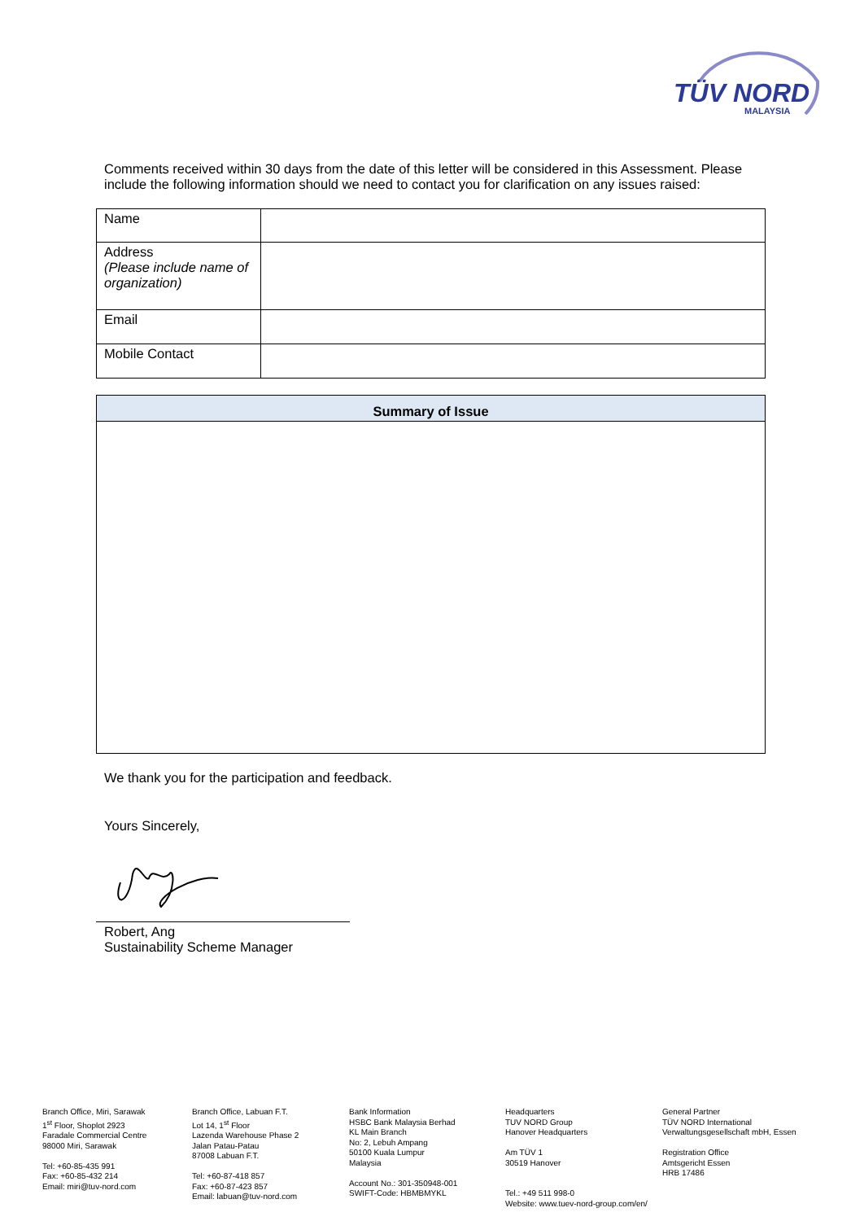TÜV NORD
MALAYSIA
Comments received within 30 days from the date of this letter will be considered in this Assessment. Please include the following information should we need to contact you for clarification on any issues raised:
| Name | |
| Address (Please include name of organization) | |
| Email | |
| Mobile Contact | |
| Summary of Issue |
| --- |
We thank you for the participation and feedback.
Yours Sincerely,
Robert, Ang
Sustainability Scheme Manager
Branch Office, Miri, Sarawak
1<sup>st</sup> Floor, Shoplot 2923
Faradale Commercial Centre
98000 Miri, Sarawak
Tel: +60-85-435 991
Fax: +60-85-432 214
Email: miri@tuv-nord.com
Branch Office, Labuan F.T.
Lot 14, 1<sup>st</sup> Floor
Lazenda Warehouse Phase 2
Jalan Patau-Patau
87008 Labuan F.T.
Tel: +60-87-418 857
Fax: +60-87-423 857
Email: labuan@tuv-nord.com
Bank Information
HSBC Bank Malaysia Berhad
KL Main Branch
No: 2, Lebuh Ampang
50100 Kuala Lumpur
Malaysia
Account No.: 301-350948-001
SWIFT-Code: HBMBMYKL
Headquarters
TUV NORD Group
Hanover Headquarters
Am TÜV 1
30519 Hanover
Tel.: +49 511 998-0
Website: www.tuev-nord-group.com/en/
General Partner
TÜV NORD International
Verwaltungsgesellschaft mbH, Essen
Registration Office
Amtsgericht Essen
HRB 17486